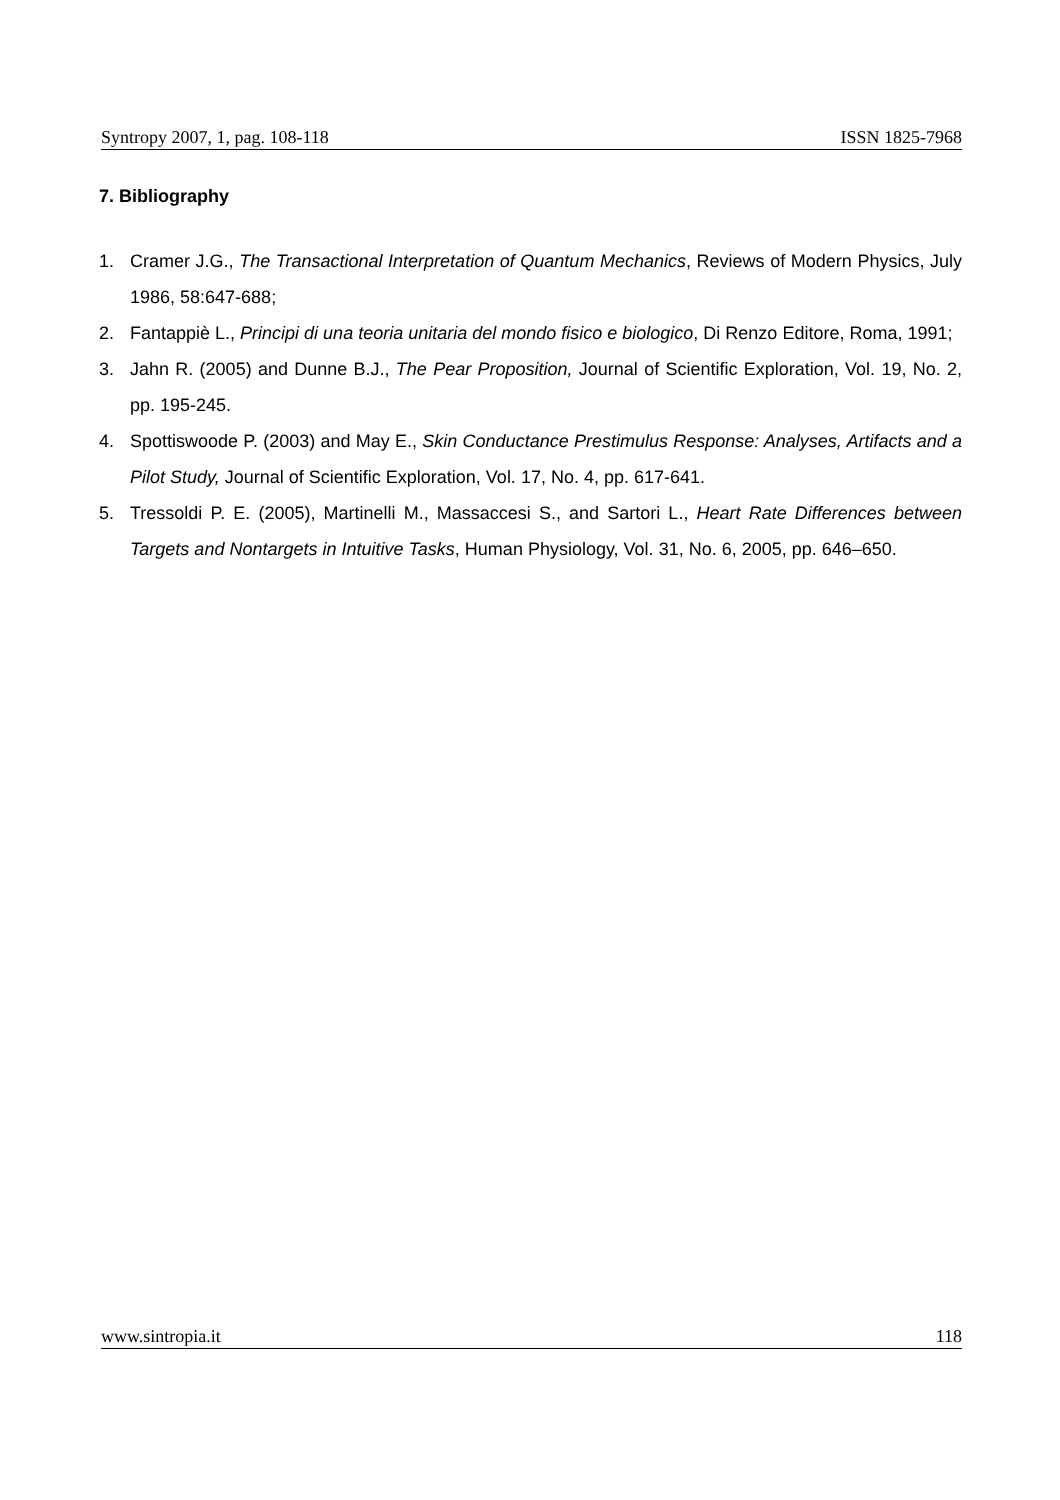Syntropy 2007, 1, pag. 108-118 ISSN 1825-7968
7. Bibliography
1. Cramer J.G., The Transactional Interpretation of Quantum Mechanics, Reviews of Modern Physics, July 1986, 58:647-688;
2. Fantappiè L., Principi di una teoria unitaria del mondo fisico e biologico, Di Renzo Editore, Roma, 1991;
3. Jahn R. (2005) and Dunne B.J., The Pear Proposition, Journal of Scientific Exploration, Vol. 19, No. 2, pp. 195-245.
4. Spottiswoode P. (2003) and May E., Skin Conductance Prestimulus Response: Analyses, Artifacts and a Pilot Study, Journal of Scientific Exploration, Vol. 17, No. 4, pp. 617-641.
5. Tressoldi P. E. (2005), Martinelli M., Massaccesi S., and Sartori L., Heart Rate Differences between Targets and Nontargets in Intuitive Tasks, Human Physiology, Vol. 31, No. 6, 2005, pp. 646–650.
www.sintropia.it 118